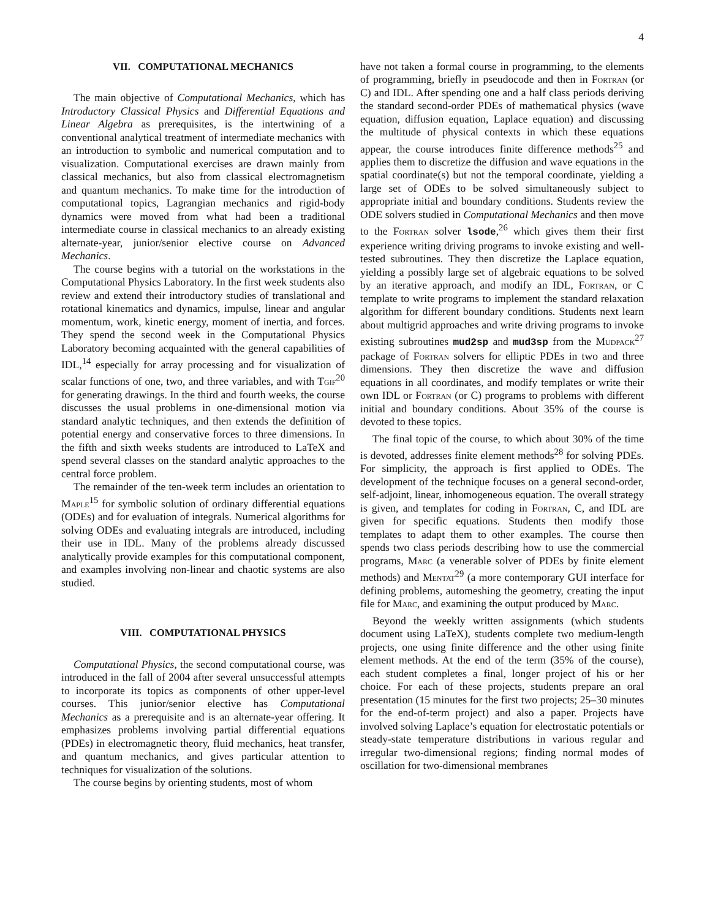4
VII. COMPUTATIONAL MECHANICS
The main objective of Computational Mechanics, which has Introductory Classical Physics and Differential Equations and Linear Algebra as prerequisites, is the intertwining of a conventional analytical treatment of intermediate mechanics with an introduction to symbolic and numerical computation and to visualization. Computational exercises are drawn mainly from classical mechanics, but also from classical electromagnetism and quantum mechanics. To make time for the introduction of computational topics, Lagrangian mechanics and rigid-body dynamics were moved from what had been a traditional intermediate course in classical mechanics to an already existing alternate-year, junior/senior elective course on Advanced Mechanics.
The course begins with a tutorial on the workstations in the Computational Physics Laboratory. In the first week students also review and extend their introductory studies of translational and rotational kinematics and dynamics, impulse, linear and angular momentum, work, kinetic energy, moment of inertia, and forces. They spend the second week in the Computational Physics Laboratory becoming acquainted with the general capabilities of IDL,<sup>14</sup> especially for array processing and for visualization of scalar functions of one, two, and three variables, and with Tgif<sup>20</sup> for generating drawings. In the third and fourth weeks, the course discusses the usual problems in one-dimensional motion via standard analytic techniques, and then extends the definition of potential energy and conservative forces to three dimensions. In the fifth and sixth weeks students are introduced to LaTeX and spend several classes on the standard analytic approaches to the central force problem.
The remainder of the ten-week term includes an orientation to Maple<sup>15</sup> for symbolic solution of ordinary differential equations (ODEs) and for evaluation of integrals. Numerical algorithms for solving ODEs and evaluating integrals are introduced, including their use in IDL. Many of the problems already discussed analytically provide examples for this computational component, and examples involving non-linear and chaotic systems are also studied.
VIII. COMPUTATIONAL PHYSICS
Computational Physics, the second computational course, was introduced in the fall of 2004 after several unsuccessful attempts to incorporate its topics as components of other upper-level courses. This junior/senior elective has Computational Mechanics as a prerequisite and is an alternate-year offering. It emphasizes problems involving partial differential equations (PDEs) in electromagnetic theory, fluid mechanics, heat transfer, and quantum mechanics, and gives particular attention to techniques for visualization of the solutions.
The course begins by orienting students, most of whom
have not taken a formal course in programming, to the elements of programming, briefly in pseudocode and then in Fortran (or C) and IDL. After spending one and a half class periods deriving the standard second-order PDEs of mathematical physics (wave equation, diffusion equation, Laplace equation) and discussing the multitude of physical contexts in which these equations appear, the course introduces finite difference methods<sup>25</sup> and applies them to discretize the diffusion and wave equations in the spatial coordinate(s) but not the temporal coordinate, yielding a large set of ODEs to be solved simultaneously subject to appropriate initial and boundary conditions. Students review the ODE solvers studied in Computational Mechanics and then move to the Fortran solver lsode,<sup>26</sup> which gives them their first experience writing driving programs to invoke existing and well-tested subroutines. They then discretize the Laplace equation, yielding a possibly large set of algebraic equations to be solved by an iterative approach, and modify an IDL, Fortran, or C template to write programs to implement the standard relaxation algorithm for different boundary conditions. Students next learn about multigrid approaches and write driving programs to invoke existing subroutines mud2sp and mud3sp from the Mudpack<sup>27</sup> package of Fortran solvers for elliptic PDEs in two and three dimensions. They then discretize the wave and diffusion equations in all coordinates, and modify templates or write their own IDL or Fortran (or C) programs to problems with different initial and boundary conditions. About 35% of the course is devoted to these topics.
The final topic of the course, to which about 30% of the time is devoted, addresses finite element methods<sup>28</sup> for solving PDEs. For simplicity, the approach is first applied to ODEs. The development of the technique focuses on a general second-order, self-adjoint, linear, inhomogeneous equation. The overall strategy is given, and templates for coding in Fortran, C, and IDL are given for specific equations. Students then modify those templates to adapt them to other examples. The course then spends two class periods describing how to use the commercial programs, Marc (a venerable solver of PDEs by finite element methods) and Mentat<sup>29</sup> (a more contemporary GUI interface for defining problems, automeshing the geometry, creating the input file for Marc, and examining the output produced by Marc.
Beyond the weekly written assignments (which students document using LaTeX), students complete two medium-length projects, one using finite difference and the other using finite element methods. At the end of the term (35% of the course), each student completes a final, longer project of his or her choice. For each of these projects, students prepare an oral presentation (15 minutes for the first two projects; 25–30 minutes for the end-of-term project) and also a paper. Projects have involved solving Laplace’s equation for electrostatic potentials or steady-state temperature distributions in various regular and irregular two-dimensional regions; finding normal modes of oscillation for two-dimensional membranes